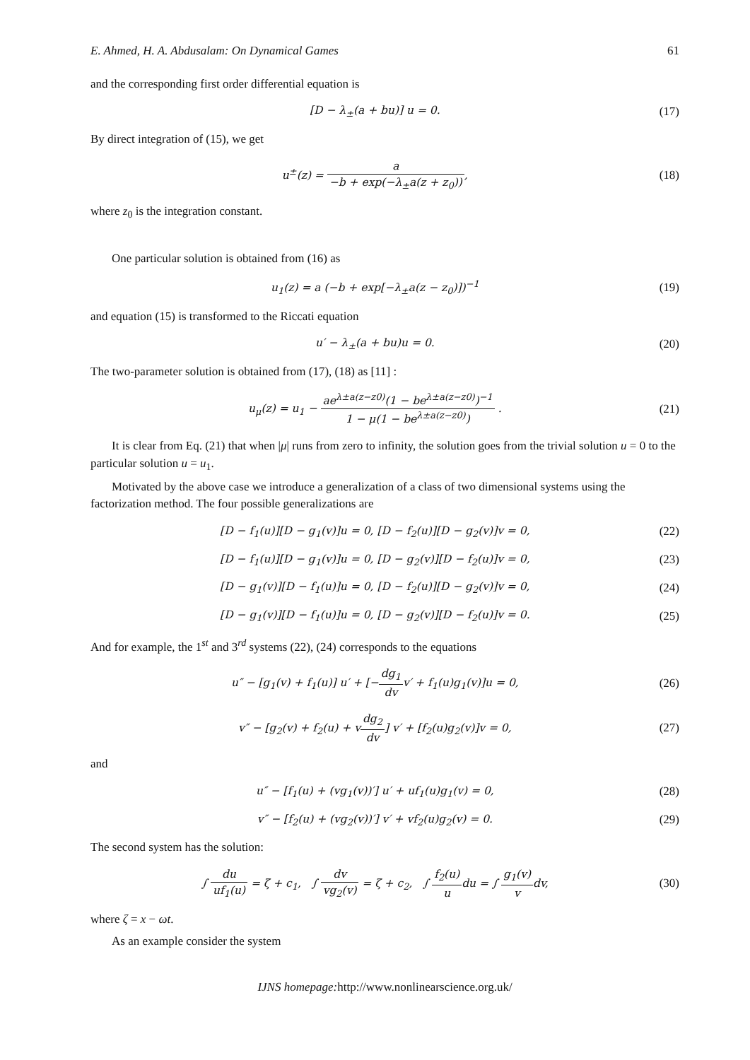E. Ahmed, H. A. Abdusalam: On Dynamical Games 61
and the corresponding first order differential equation is
[D − λ<sub>±</sub>(a + bu)] u = 0. (17)
By direct integration of (15), we get
u<sup>±</sup>(z) = a −b + exp(−λ<sub>±</sub>a(z + z<sub>0</sub>)),
(18)
where z<sub>0</sub> is the integration constant.
One particular solution is obtained from (16) as
u<sub>1</sub>(z) = a (−b + exp[−λ<sub>±</sub>a(z − z<sub>0</sub>)])<sup>−1</sup>
(19)
and equation (15) is transformed to the Riccati equation
u′ − λ<sub>±</sub>(a + bu)u = 0. (20)
The two-parameter solution is obtained from (17), (18) as [11] :
u<sub>μ</sub>(z) = u<sub>1</sub> − ae<sup>λ±a(z−z0)</sup>(1 − be<sup>λ±a(z−z0)</sup>)<sup>−1</sup> 1 − μ(1 − be<sup>λ±a(z−z0)</sup>) .
(21)
It is clear from Eq. (21) that when |μ| runs from zero to infinity, the solution goes from the trivial solution u = 0 to the particular solution u = u<sub>1</sub>.
Motivated by the above case we introduce a generalization of a class of two dimensional systems using the factorization method. The four possible generalizations are
[D − f<sub>1</sub>(u)][D − g<sub>1</sub>(v)]u = 0, [D − f<sub>2</sub>(u)][D − g<sub>2</sub>(v)]v = 0,
(22)
[D − f<sub>1</sub>(u)][D − g<sub>1</sub>(v)]u = 0, [D − g<sub>2</sub>(v)][D − f<sub>2</sub>(u)]v = 0,
(23)
[D − g<sub>1</sub>(v)][D − f<sub>1</sub>(u)]u = 0, [D − f<sub>2</sub>(u)][D − g<sub>2</sub>(v)]v = 0,
(24)
[D − g<sub>1</sub>(v)][D − f<sub>1</sub>(u)]u = 0, [D − g<sub>2</sub>(v)][D − f<sub>2</sub>(u)]v = 0.
(25)
And for example, the 1<sup>st</sup> and 3<sup>rd</sup> systems (22), (24) corresponds to the equations
u″ − [g<sub>1</sub>(v) + f<sub>1</sub>(u)] u′ + [−dg<sub>1</sub> dvv′ + f<sub>1</sub>(u)g<sub>1</sub>(v)]u = 0,
(26)
v″ − [g<sub>2</sub>(v) + f<sub>2</sub>(u) + vdg<sub>2</sub> dv] v′ + [f<sub>2</sub>(u)g<sub>2</sub>(v)]v = 0,
(27)
and
u″ − [f<sub>1</sub>(u) + (vg<sub>1</sub>(v))′] u′ + uf<sub>1</sub>(u)g<sub>1</sub>(v) = 0,
(28)
v″ − [f<sub>2</sub>(u) + (vg<sub>2</sub>(v))′] v′ + vf<sub>2</sub>(u)g<sub>2</sub>(v) = 0.
(29)
The second system has the solution:
∫ du uf<sub>1</sub>(u) = ζ + c<sub>1</sub>, ∫ dv vg<sub>2</sub>(v) = ζ + c<sub>2</sub>, ∫ f<sub>2</sub>(u) udu = ∫ g<sub>1</sub>(v) vdv,
(30)
where ζ = x − ωt.
As an example consider the system
IJNS homepage: http://www.nonlinearscience.org.uk/